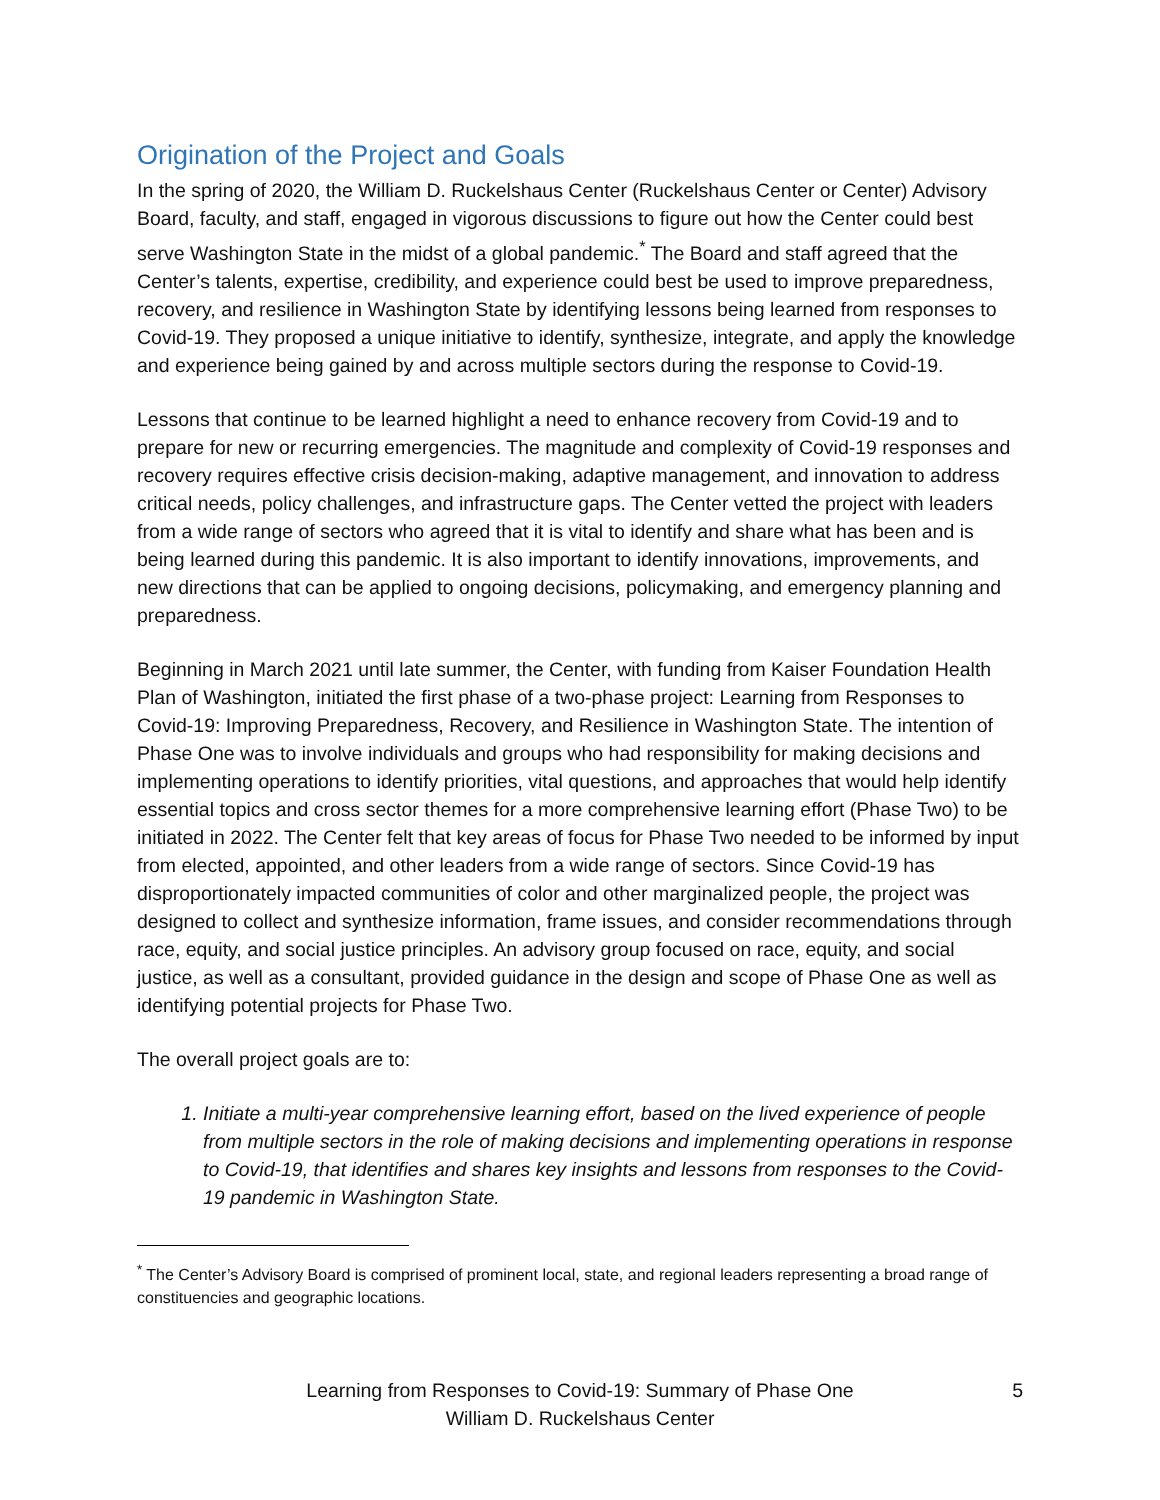Origination of the Project and Goals
In the spring of 2020, the William D. Ruckelshaus Center (Ruckelshaus Center or Center) Advisory Board, faculty, and staff, engaged in vigorous discussions to figure out how the Center could best serve Washington State in the midst of a global pandemic.<sup>*</sup> The Board and staff agreed that the Center’s talents, expertise, credibility, and experience could best be used to improve preparedness, recovery, and resilience in Washington State by identifying lessons being learned from responses to Covid-19. They proposed a unique initiative to identify, synthesize, integrate, and apply the knowledge and experience being gained by and across multiple sectors during the response to Covid-19.
Lessons that continue to be learned highlight a need to enhance recovery from Covid-19 and to prepare for new or recurring emergencies. The magnitude and complexity of Covid-19 responses and recovery requires effective crisis decision-making, adaptive management, and innovation to address critical needs, policy challenges, and infrastructure gaps. The Center vetted the project with leaders from a wide range of sectors who agreed that it is vital to identify and share what has been and is being learned during this pandemic. It is also important to identify innovations, improvements, and new directions that can be applied to ongoing decisions, policymaking, and emergency planning and preparedness.
Beginning in March 2021 until late summer, the Center, with funding from Kaiser Foundation Health Plan of Washington, initiated the first phase of a two-phase project: Learning from Responses to Covid-19: Improving Preparedness, Recovery, and Resilience in Washington State. The intention of Phase One was to involve individuals and groups who had responsibility for making decisions and implementing operations to identify priorities, vital questions, and approaches that would help identify essential topics and cross sector themes for a more comprehensive learning effort (Phase Two) to be initiated in 2022. The Center felt that key areas of focus for Phase Two needed to be informed by input from elected, appointed, and other leaders from a wide range of sectors. Since Covid-19 has disproportionately impacted communities of color and other marginalized people, the project was designed to collect and synthesize information, frame issues, and consider recommendations through race, equity, and social justice principles. An advisory group focused on race, equity, and social justice, as well as a consultant, provided guidance in the design and scope of Phase One as well as identifying potential projects for Phase Two.
The overall project goals are to:
1. Initiate a multi-year comprehensive learning effort, based on the lived experience of people from multiple sectors in the role of making decisions and implementing operations in response to Covid-19, that identifies and shares key insights and lessons from responses to the Covid-19 pandemic in Washington State.
<sup>*</sup> The Center’s Advisory Board is comprised of prominent local, state, and regional leaders representing a broad range of constituencies and geographic locations.
Learning from Responses to Covid-19: Summary of Phase One
William D. Ruckelshaus Center
5